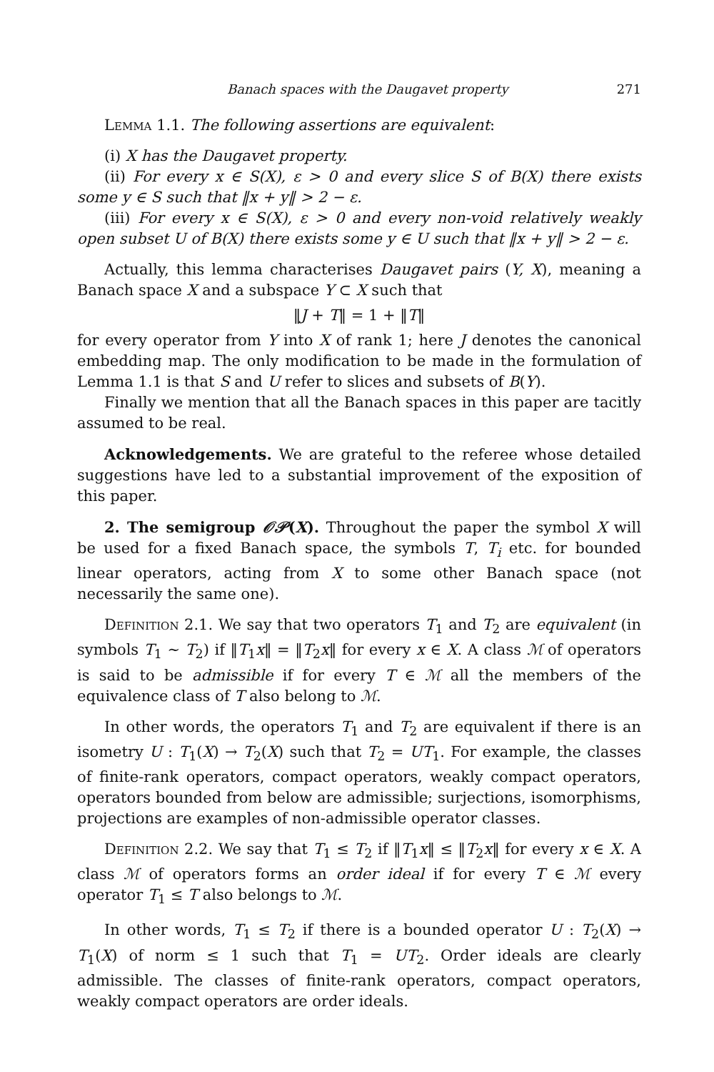Banach spaces with the Daugavet property 271
Lemma 1.1. The following assertions are equivalent:
(i) X has the Daugavet property.
(ii) For every x ∈ S(X), ε > 0 and every slice S of B(X) there exists some y ∈ S such that ‖x + y‖ > 2 − ε.
(iii) For every x ∈ S(X), ε > 0 and every non-void relatively weakly open subset U of B(X) there exists some y ∈ U such that ‖x + y‖ > 2 − ε.
Actually, this lemma characterises Daugavet pairs (Y, X), meaning a Banach space X and a subspace Y ⊂ X such that
‖J + T‖ = 1 + ‖T‖
for every operator from Y into X of rank 1; here J denotes the canonical embedding map. The only modification to be made in the formulation of Lemma 1.1 is that S and U refer to slices and subsets of B(Y).
Finally we mention that all the Banach spaces in this paper are tacitly assumed to be real.
Acknowledgements. We are grateful to the referee whose detailed suggestions have led to a substantial improvement of the exposition of this paper.
2. The semigroup 𝒪𝒫(X). Throughout the paper the symbol X will be used for a fixed Banach space, the symbols T, T<sub>i</sub> etc. for bounded linear operators, acting from X to some other Banach space (not necessarily the same one).
Definition 2.1. We say that two operators T<sub>1</sub> and T<sub>2</sub> are equivalent (in symbols T<sub>1</sub> ∼ T<sub>2</sub>) if ‖T<sub>1</sub>x‖ = ‖T<sub>2</sub>x‖ for every x ∈ X. A class ℳ of operators is said to be admissible if for every T ∈ ℳ all the members of the equivalence class of T also belong to ℳ.
In other words, the operators T<sub>1</sub> and T<sub>2</sub> are equivalent if there is an isometry U : T<sub>1</sub>(X) → T<sub>2</sub>(X) such that T<sub>2</sub> = UT<sub>1</sub>. For example, the classes of finite-rank operators, compact operators, weakly compact operators, operators bounded from below are admissible; surjections, isomorphisms, projections are examples of non-admissible operator classes.
Definition 2.2. We say that T<sub>1</sub> ≤ T<sub>2</sub> if ‖T<sub>1</sub>x‖ ≤ ‖T<sub>2</sub>x‖ for every x ∈ X. A class ℳ of operators forms an order ideal if for every T ∈ ℳ every operator T<sub>1</sub> ≤ T also belongs to ℳ.
In other words, T<sub>1</sub> ≤ T<sub>2</sub> if there is a bounded operator U : T<sub>2</sub>(X) → T<sub>1</sub>(X) of norm ≤ 1 such that T<sub>1</sub> = UT<sub>2</sub>. Order ideals are clearly admissible. The classes of finite-rank operators, compact operators, weakly compact operators are order ideals.